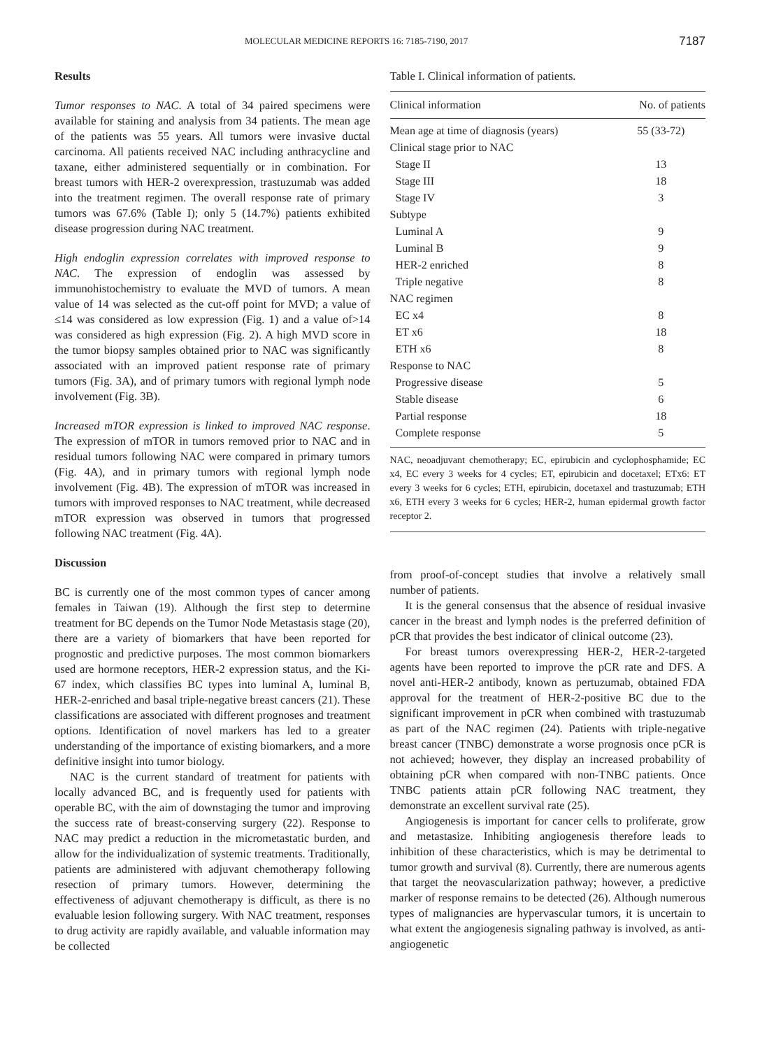MOLECULAR MEDICINE REPORTS 16: 7185-7190, 2017 7187
Results
Tumor responses to NAC. A total of 34 paired specimens were available for staining and analysis from 34 patients. The mean age of the patients was 55 years. All tumors were invasive ductal carcinoma. All patients received NAC including anthracycline and taxane, either administered sequentially or in combination. For breast tumors with HER-2 overexpression, trastuzumab was added into the treatment regimen. The overall response rate of primary tumors was 67.6% (Table I); only 5 (14.7%) patients exhibited disease progression during NAC treatment.
High endoglin expression correlates with improved response to NAC. The expression of endoglin was assessed by immunohistochemistry to evaluate the MVD of tumors. A mean value of 14 was selected as the cut-off point for MVD; a value of ≤14 was considered as low expression (Fig. 1) and a value of>14 was considered as high expression (Fig. 2). A high MVD score in the tumor biopsy samples obtained prior to NAC was significantly associated with an improved patient response rate of primary tumors (Fig. 3A), and of primary tumors with regional lymph node involvement (Fig. 3B).
Increased mTOR expression is linked to improved NAC response. The expression of mTOR in tumors removed prior to NAC and in residual tumors following NAC were compared in primary tumors (Fig. 4A), and in primary tumors with regional lymph node involvement (Fig. 4B). The expression of mTOR was increased in tumors with improved responses to NAC treatment, while decreased mTOR expression was observed in tumors that progressed following NAC treatment (Fig. 4A).
Discussion
BC is currently one of the most common types of cancer among females in Taiwan (19). Although the first step to determine treatment for BC depends on the Tumor Node Metastasis stage (20), there are a variety of biomarkers that have been reported for prognostic and predictive purposes. The most common biomarkers used are hormone receptors, HER-2 expression status, and the Ki-67 index, which classifies BC types into luminal A, luminal B, HER-2-enriched and basal triple-negative breast cancers (21). These classifications are associated with different prognoses and treatment options. Identification of novel markers has led to a greater understanding of the importance of existing biomarkers, and a more definitive insight into tumor biology.
NAC is the current standard of treatment for patients with locally advanced BC, and is frequently used for patients with operable BC, with the aim of downstaging the tumor and improving the success rate of breast-conserving surgery (22). Response to NAC may predict a reduction in the micrometastatic burden, and allow for the individualization of systemic treatments. Traditionally, patients are administered with adjuvant chemotherapy following resection of primary tumors. However, determining the effectiveness of adjuvant chemotherapy is difficult, as there is no evaluable lesion following surgery. With NAC treatment, responses to drug activity are rapidly available, and valuable information may be collected
Table I. Clinical information of patients.
| Clinical information | No. of patients |
| --- | --- |
| Mean age at time of diagnosis (years) | 55 (33-72) |
| Clinical stage prior to NAC | |
| Stage II | 13 |
| Stage III | 18 |
| Stage IV | 3 |
| Subtype | |
| Luminal A | 9 |
| Luminal B | 9 |
| HER-2 enriched | 8 |
| Triple negative | 8 |
| NAC regimen | |
| EC x4 | 8 |
| ET x6 | 18 |
| ETH x6 | 8 |
| Response to NAC | |
| Progressive disease | 5 |
| Stable disease | 6 |
| Partial response | 18 |
| Complete response | 5 |
NAC, neoadjuvant chemotherapy; EC, epirubicin and cyclophosphamide; EC x4, EC every 3 weeks for 4 cycles; ET, epirubicin and docetaxel; ETx6: ET every 3 weeks for 6 cycles; ETH, epirubicin, docetaxel and trastuzumab; ETH x6, ETH every 3 weeks for 6 cycles; HER-2, human epidermal growth factor receptor 2.
from proof-of-concept studies that involve a relatively small number of patients.
It is the general consensus that the absence of residual invasive cancer in the breast and lymph nodes is the preferred definition of pCR that provides the best indicator of clinical outcome (23).
For breast tumors overexpressing HER-2, HER-2-targeted agents have been reported to improve the pCR rate and DFS. A novel anti-HER-2 antibody, known as pertuzumab, obtained FDA approval for the treatment of HER-2-positive BC due to the significant improvement in pCR when combined with trastuzumab as part of the NAC regimen (24). Patients with triple-negative breast cancer (TNBC) demonstrate a worse prognosis once pCR is not achieved; however, they display an increased probability of obtaining pCR when compared with non-TNBC patients. Once TNBC patients attain pCR following NAC treatment, they demonstrate an excellent survival rate (25).
Angiogenesis is important for cancer cells to proliferate, grow and metastasize. Inhibiting angiogenesis therefore leads to inhibition of these characteristics, which is may be detrimental to tumor growth and survival (8). Currently, there are numerous agents that target the neovascularization pathway; however, a predictive marker of response remains to be detected (26). Although numerous types of malignancies are hypervascular tumors, it is uncertain to what extent the angiogenesis signaling pathway is involved, as anti-angiogenetic